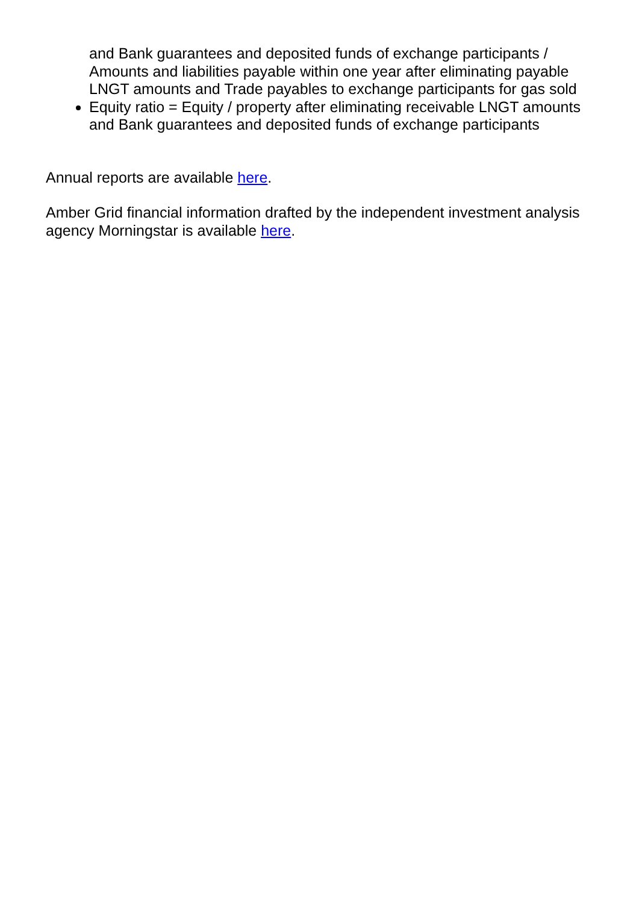and Bank guarantees and deposited funds of exchange participants / Amounts and liabilities payable within one year after eliminating payable LNGT amounts and Trade payables to exchange participants for gas sold
Equity ratio = Equity / property after eliminating receivable LNGT amounts and Bank guarantees and deposited funds of exchange participants
Annual reports are available here.
Amber Grid financial information drafted by the independent investment analysis agency Morningstar is available here.